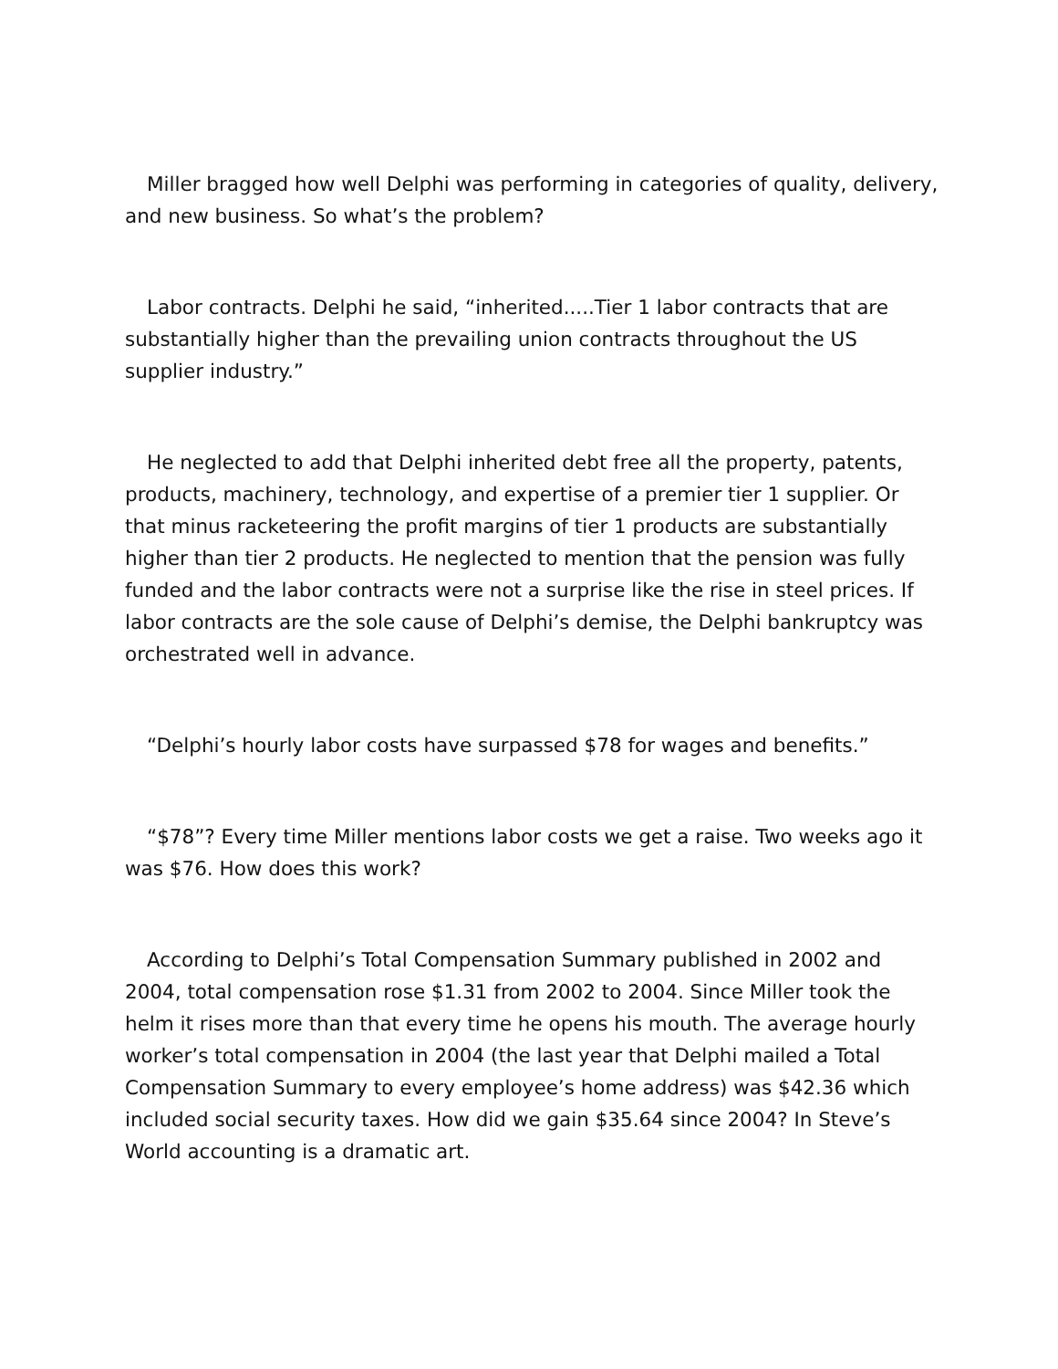Miller bragged how well Delphi was performing in categories of quality, delivery, and new business. So what’s the problem?
Labor contracts. Delphi he said, “inherited.....Tier 1 labor contracts that are substantially higher than the prevailing union contracts throughout the US supplier industry.”
He neglected to add that Delphi inherited debt free all the property, patents, products, machinery, technology, and expertise of a premier tier 1 supplier. Or that minus racketeering the profit margins of tier 1 products are substantially higher than tier 2 products. He neglected to mention that the pension was fully funded and the labor contracts were not a surprise like the rise in steel prices. If labor contracts are the sole cause of Delphi’s demise, the Delphi bankruptcy was orchestrated well in advance.
“Delphi’s hourly labor costs have surpassed $78 for wages and benefits.”
“$78”? Every time Miller mentions labor costs we get a raise. Two weeks ago it was $76. How does this work?
According to Delphi’s Total Compensation Summary published in 2002 and 2004, total compensation rose $1.31 from 2002 to 2004. Since Miller took the helm it rises more than that every time he opens his mouth. The average hourly worker’s total compensation in 2004 (the last year that Delphi mailed a Total Compensation Summary to every employee’s home address) was $42.36 which included social security taxes. How did we gain $35.64 since 2004? In Steve’s World accounting is a dramatic art.